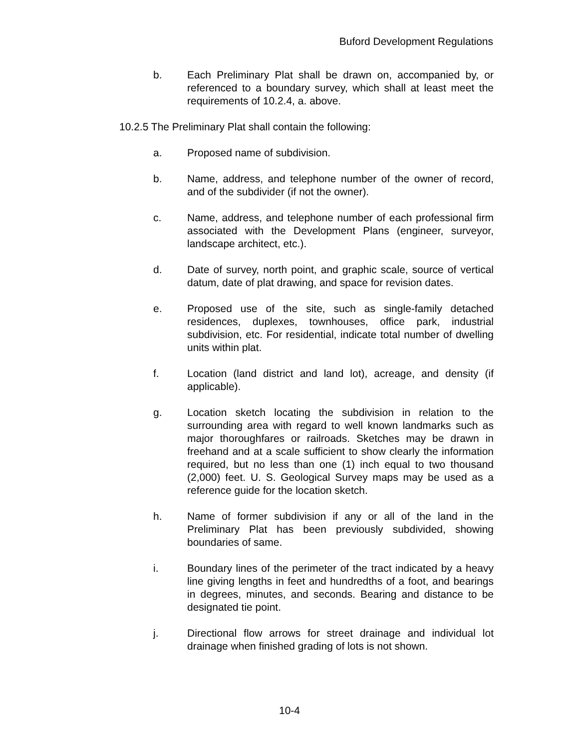Buford Development Regulations
b. Each Preliminary Plat shall be drawn on, accompanied by, or referenced to a boundary survey, which shall at least meet the requirements of 10.2.4, a. above.
10.2.5 The Preliminary Plat shall contain the following:
a. Proposed name of subdivision.
b. Name, address, and telephone number of the owner of record, and of the subdivider (if not the owner).
c. Name, address, and telephone number of each professional firm associated with the Development Plans (engineer, surveyor, landscape architect, etc.).
d. Date of survey, north point, and graphic scale, source of vertical datum, date of plat drawing, and space for revision dates.
e. Proposed use of the site, such as single-family detached residences, duplexes, townhouses, office park, industrial subdivision, etc. For residential, indicate total number of dwelling units within plat.
f. Location (land district and land lot), acreage, and density (if applicable).
g. Location sketch locating the subdivision in relation to the surrounding area with regard to well known landmarks such as major thoroughfares or railroads. Sketches may be drawn in freehand and at a scale sufficient to show clearly the information required, but no less than one (1) inch equal to two thousand (2,000) feet. U. S. Geological Survey maps may be used as a reference guide for the location sketch.
h. Name of former subdivision if any or all of the land in the Preliminary Plat has been previously subdivided, showing boundaries of same.
i. Boundary lines of the perimeter of the tract indicated by a heavy line giving lengths in feet and hundredths of a foot, and bearings in degrees, minutes, and seconds. Bearing and distance to be designated tie point.
j. Directional flow arrows for street drainage and individual lot drainage when finished grading of lots is not shown.
10-4